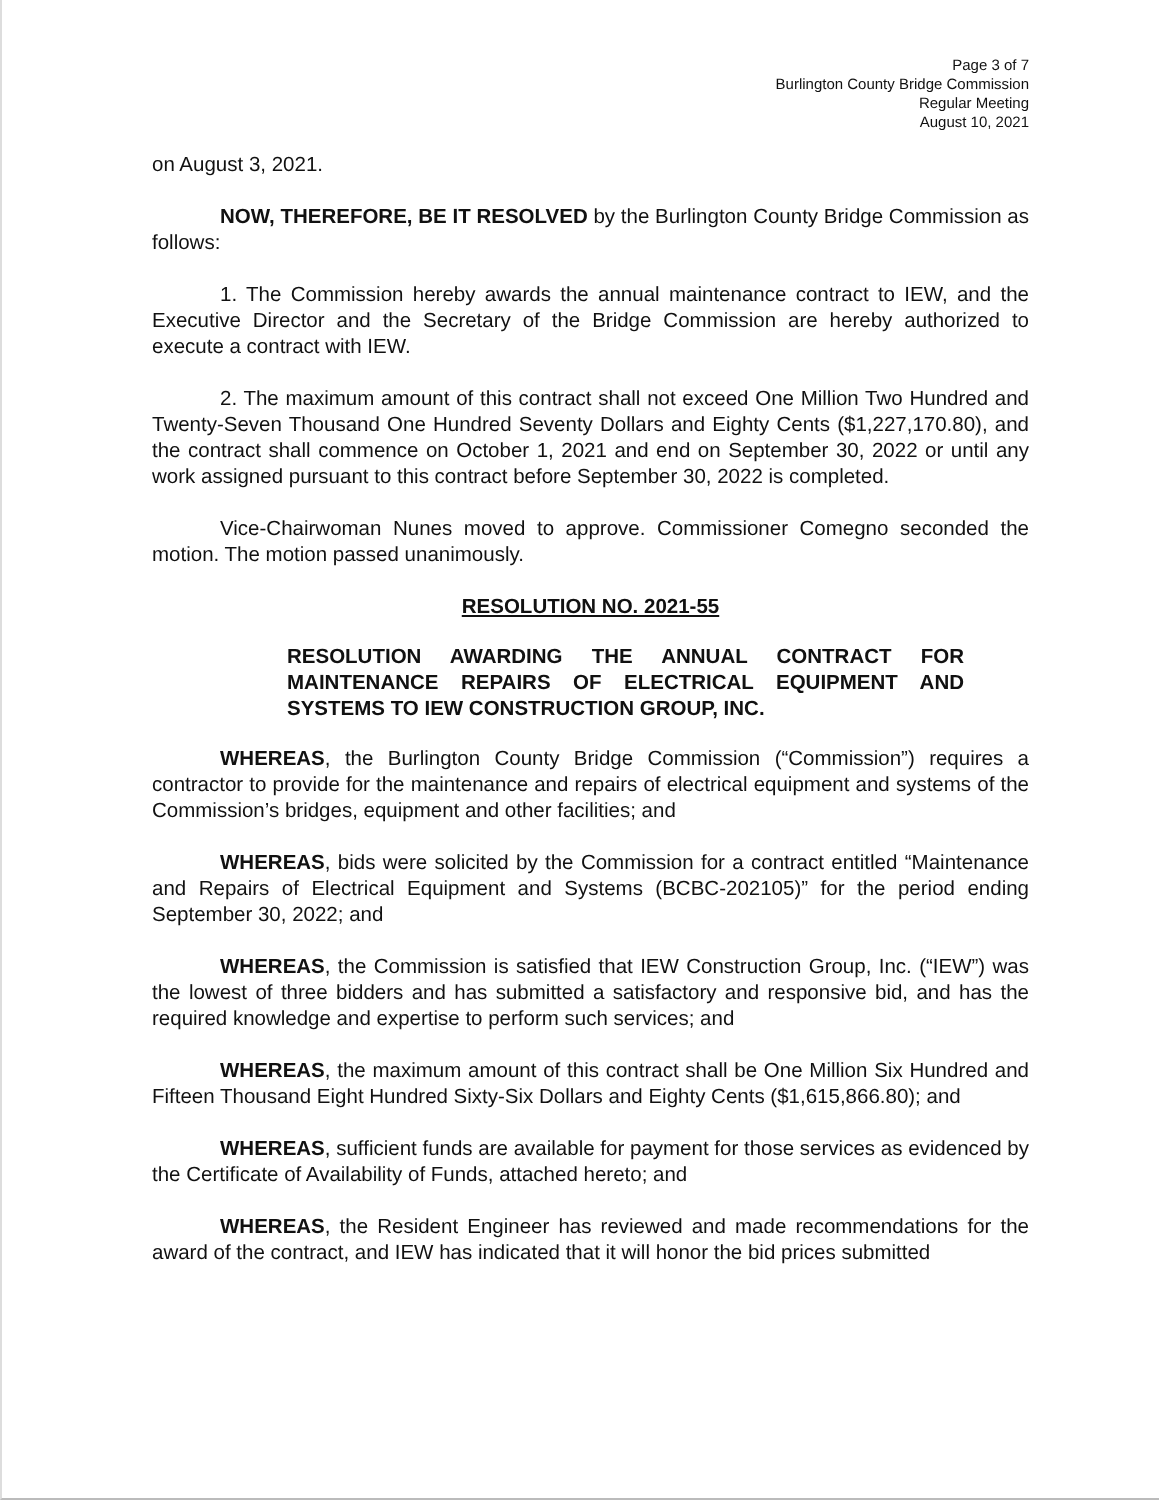Page 3 of 7
Burlington County Bridge Commission
Regular Meeting
August 10, 2021
on August 3, 2021.
NOW, THEREFORE, BE IT RESOLVED by the Burlington County Bridge Commission as follows:
1. The Commission hereby awards the annual maintenance contract to IEW, and the Executive Director and the Secretary of the Bridge Commission are hereby authorized to execute a contract with IEW.
2. The maximum amount of this contract shall not exceed One Million Two Hundred and Twenty-Seven Thousand One Hundred Seventy Dollars and Eighty Cents ($1,227,170.80), and the contract shall commence on October 1, 2021 and end on September 30, 2022 or until any work assigned pursuant to this contract before September 30, 2022 is completed.
Vice-Chairwoman Nunes moved to approve. Commissioner Comegno seconded the motion. The motion passed unanimously.
RESOLUTION NO. 2021-55
RESOLUTION AWARDING THE ANNUAL CONTRACT FOR MAINTENANCE REPAIRS OF ELECTRICAL EQUIPMENT AND SYSTEMS TO IEW CONSTRUCTION GROUP, INC.
WHEREAS, the Burlington County Bridge Commission (“Commission”) requires a contractor to provide for the maintenance and repairs of electrical equipment and systems of the Commission’s bridges, equipment and other facilities; and
WHEREAS, bids were solicited by the Commission for a contract entitled “Maintenance and Repairs of Electrical Equipment and Systems (BCBC-202105)” for the period ending September 30, 2022; and
WHEREAS, the Commission is satisfied that IEW Construction Group, Inc. (“IEW”) was the lowest of three bidders and has submitted a satisfactory and responsive bid, and has the required knowledge and expertise to perform such services; and
WHEREAS, the maximum amount of this contract shall be One Million Six Hundred and Fifteen Thousand Eight Hundred Sixty-Six Dollars and Eighty Cents ($1,615,866.80); and
WHEREAS, sufficient funds are available for payment for those services as evidenced by the Certificate of Availability of Funds, attached hereto; and
WHEREAS, the Resident Engineer has reviewed and made recommendations for the award of the contract, and IEW has indicated that it will honor the bid prices submitted